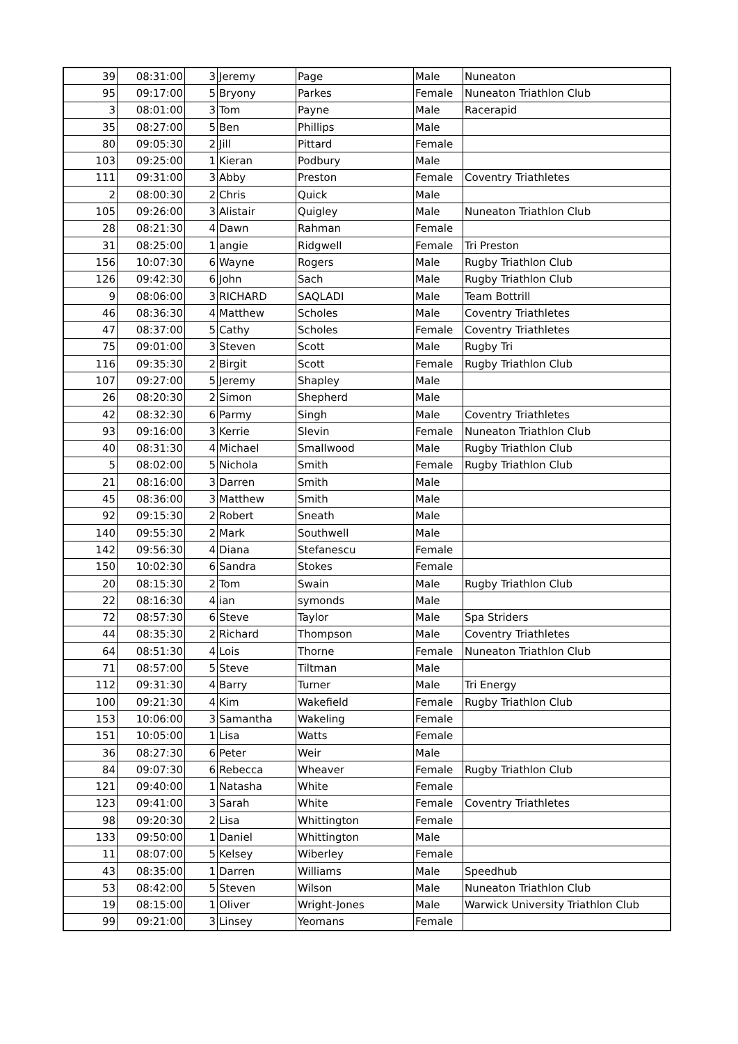| 39 | 08:31:00 | 3 | Jeremy | Page | Male | Nuneaton |
| 95 | 09:17:00 | 5 | Bryony | Parkes | Female | Nuneaton Triathlon Club |
| 3 | 08:01:00 | 3 | Tom | Payne | Male | Racerapid |
| 35 | 08:27:00 | 5 | Ben | Phillips | Male | |
| 80 | 09:05:30 | 2 | Jill | Pittard | Female | |
| 103 | 09:25:00 | 1 | Kieran | Podbury | Male | |
| 111 | 09:31:00 | 3 | Abby | Preston | Female | Coventry Triathletes |
| 2 | 08:00:30 | 2 | Chris | Quick | Male | |
| 105 | 09:26:00 | 3 | Alistair | Quigley | Male | Nuneaton Triathlon Club |
| 28 | 08:21:30 | 4 | Dawn | Rahman | Female | |
| 31 | 08:25:00 | 1 | angie | Ridgwell | Female | Tri Preston |
| 156 | 10:07:30 | 6 | Wayne | Rogers | Male | Rugby Triathlon Club |
| 126 | 09:42:30 | 6 | John | Sach | Male | Rugby Triathlon Club |
| 9 | 08:06:00 | 3 | RICHARD | SAQLADI | Male | Team Bottrill |
| 46 | 08:36:30 | 4 | Matthew | Scholes | Male | Coventry Triathletes |
| 47 | 08:37:00 | 5 | Cathy | Scholes | Female | Coventry Triathletes |
| 75 | 09:01:00 | 3 | Steven | Scott | Male | Rugby Tri |
| 116 | 09:35:30 | 2 | Birgit | Scott | Female | Rugby Triathlon Club |
| 107 | 09:27:00 | 5 | Jeremy | Shapley | Male | |
| 26 | 08:20:30 | 2 | Simon | Shepherd | Male | |
| 42 | 08:32:30 | 6 | Parmy | Singh | Male | Coventry Triathletes |
| 93 | 09:16:00 | 3 | Kerrie | Slevin | Female | Nuneaton Triathlon Club |
| 40 | 08:31:30 | 4 | Michael | Smallwood | Male | Rugby Triathlon Club |
| 5 | 08:02:00 | 5 | Nichola | Smith | Female | Rugby Triathlon Club |
| 21 | 08:16:00 | 3 | Darren | Smith | Male | |
| 45 | 08:36:00 | 3 | Matthew | Smith | Male | |
| 92 | 09:15:30 | 2 | Robert | Sneath | Male | |
| 140 | 09:55:30 | 2 | Mark | Southwell | Male | |
| 142 | 09:56:30 | 4 | Diana | Stefanescu | Female | |
| 150 | 10:02:30 | 6 | Sandra | Stokes | Female | |
| 20 | 08:15:30 | 2 | Tom | Swain | Male | Rugby Triathlon Club |
| 22 | 08:16:30 | 4 | ian | symonds | Male | |
| 72 | 08:57:30 | 6 | Steve | Taylor | Male | Spa Striders |
| 44 | 08:35:30 | 2 | Richard | Thompson | Male | Coventry Triathletes |
| 64 | 08:51:30 | 4 | Lois | Thorne | Female | Nuneaton Triathlon Club |
| 71 | 08:57:00 | 5 | Steve | Tiltman | Male | |
| 112 | 09:31:30 | 4 | Barry | Turner | Male | Tri Energy |
| 100 | 09:21:30 | 4 | Kim | Wakefield | Female | Rugby Triathlon Club |
| 153 | 10:06:00 | 3 | Samantha | Wakeling | Female | |
| 151 | 10:05:00 | 1 | Lisa | Watts | Female | |
| 36 | 08:27:30 | 6 | Peter | Weir | Male | |
| 84 | 09:07:30 | 6 | Rebecca | Wheaver | Female | Rugby Triathlon Club |
| 121 | 09:40:00 | 1 | Natasha | White | Female | |
| 123 | 09:41:00 | 3 | Sarah | White | Female | Coventry Triathletes |
| 98 | 09:20:30 | 2 | Lisa | Whittington | Female | |
| 133 | 09:50:00 | 1 | Daniel | Whittington | Male | |
| 11 | 08:07:00 | 5 | Kelsey | Wiberley | Female | |
| 43 | 08:35:00 | 1 | Darren | Williams | Male | Speedhub |
| 53 | 08:42:00 | 5 | Steven | Wilson | Male | Nuneaton Triathlon Club |
| 19 | 08:15:00 | 1 | Oliver | Wright-Jones | Male | Warwick University Triathlon Club |
| 99 | 09:21:00 | 3 | Linsey | Yeomans | Female | |